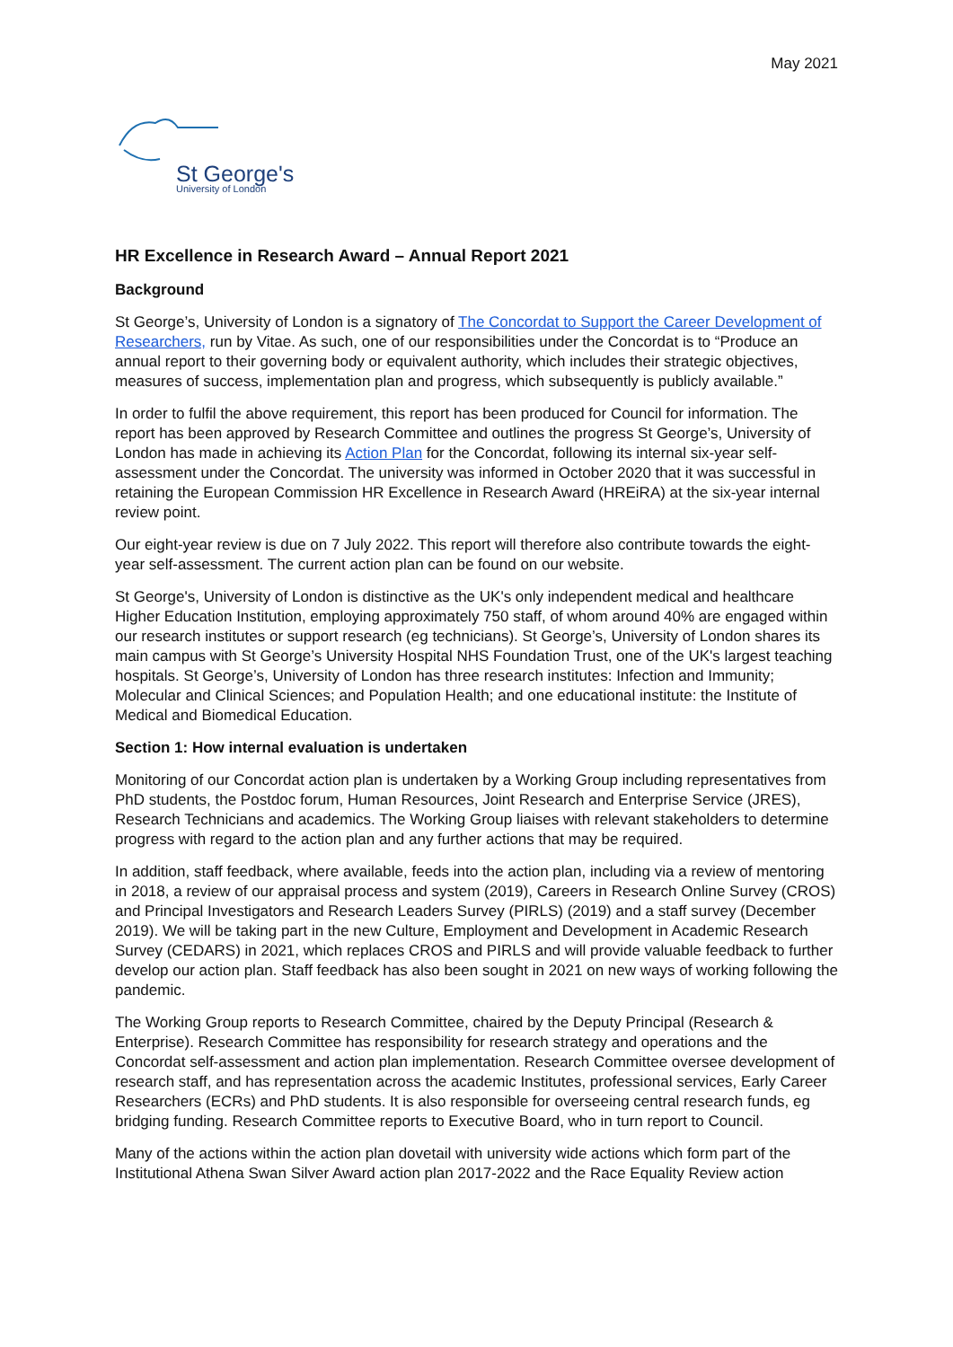May 2021
St George's
University of London
HR Excellence in Research Award – Annual Report 2021
Background
St George’s, University of London is a signatory of The Concordat to Support the Career Development of Researchers, run by Vitae. As such, one of our responsibilities under the Concordat is to “Produce an annual report to their governing body or equivalent authority, which includes their strategic objectives, measures of success, implementation plan and progress, which subsequently is publicly available.”
In order to fulfil the above requirement, this report has been produced for Council for information. The report has been approved by Research Committee and outlines the progress St George’s, University of London has made in achieving its Action Plan for the Concordat, following its internal six-year self-assessment under the Concordat. The university was informed in October 2020 that it was successful in retaining the European Commission HR Excellence in Research Award (HREiRA) at the six-year internal review point.
Our eight-year review is due on 7 July 2022. This report will therefore also contribute towards the eight-year self-assessment. The current action plan can be found on our website.
St George's, University of London is distinctive as the UK's only independent medical and healthcare Higher Education Institution, employing approximately 750 staff, of whom around 40% are engaged within our research institutes or support research (eg technicians). St George’s, University of London shares its main campus with St George’s University Hospital NHS Foundation Trust, one of the UK's largest teaching hospitals. St George’s, University of London has three research institutes: Infection and Immunity; Molecular and Clinical Sciences; and Population Health; and one educational institute: the Institute of Medical and Biomedical Education.
Section 1: How internal evaluation is undertaken
Monitoring of our Concordat action plan is undertaken by a Working Group including representatives from PhD students, the Postdoc forum, Human Resources, Joint Research and Enterprise Service (JRES), Research Technicians and academics. The Working Group liaises with relevant stakeholders to determine progress with regard to the action plan and any further actions that may be required.
In addition, staff feedback, where available, feeds into the action plan, including via a review of mentoring in 2018, a review of our appraisal process and system (2019), Careers in Research Online Survey (CROS) and Principal Investigators and Research Leaders Survey (PIRLS) (2019) and a staff survey (December 2019). We will be taking part in the new Culture, Employment and Development in Academic Research Survey (CEDARS) in 2021, which replaces CROS and PIRLS and will provide valuable feedback to further develop our action plan. Staff feedback has also been sought in 2021 on new ways of working following the pandemic.
The Working Group reports to Research Committee, chaired by the Deputy Principal (Research & Enterprise). Research Committee has responsibility for research strategy and operations and the Concordat self-assessment and action plan implementation. Research Committee oversee development of research staff, and has representation across the academic Institutes, professional services, Early Career Researchers (ECRs) and PhD students. It is also responsible for overseeing central research funds, eg bridging funding. Research Committee reports to Executive Board, who in turn report to Council.
Many of the actions within the action plan dovetail with university wide actions which form part of the Institutional Athena Swan Silver Award action plan 2017-2022 and the Race Equality Review action